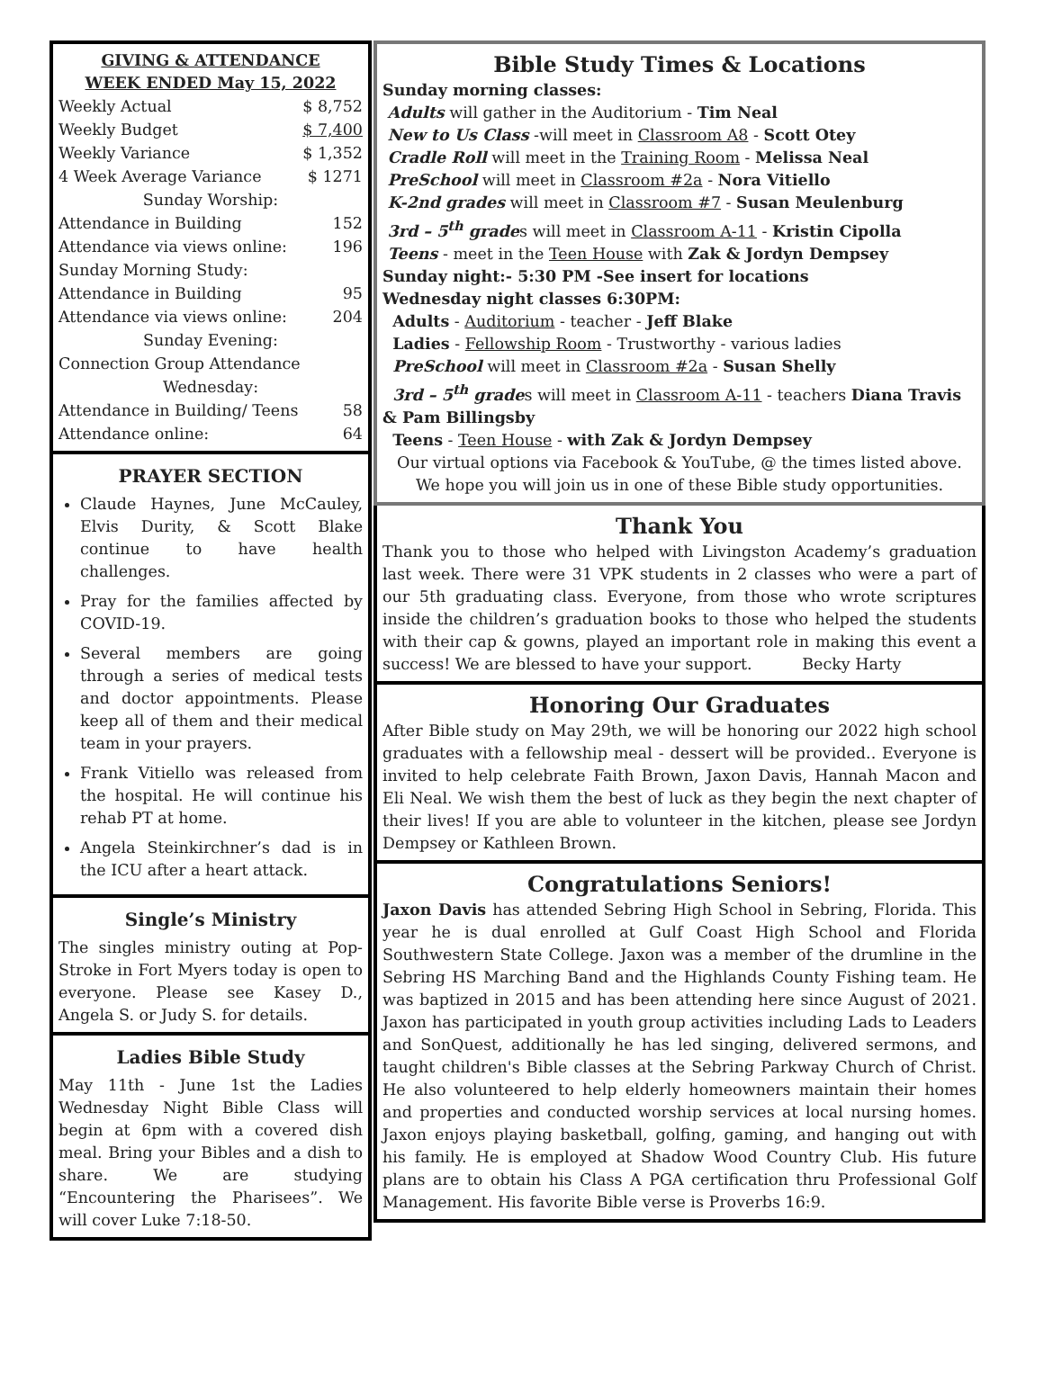GIVING & ATTENDANCE
WEEK ENDED May 15, 2022
| Weekly Actual | $ 8,752 |
| Weekly Budget | $ 7,400 |
| Weekly Variance | $ 1,352 |
| 4 Week Average Variance | $ 1271 |
| Sunday Worship: | |
| Attendance in Building | 152 |
| Attendance via views online: | 196 |
| Sunday Morning Study: | |
| Attendance in Building | 95 |
| Attendance via views online: | 204 |
| Sunday Evening: | |
| Connection Group Attendance | |
| Wednesday: | |
| Attendance in Building/ Teens | 58 |
| Attendance online: | 64 |
PRAYER SECTION
Claude Haynes, June McCauley, Elvis Durity, & Scott Blake continue to have health challenges.
Pray for the families affected by COVID-19.
Several members are going through a series of medical tests and doctor appointments. Please keep all of them and their medical team in your prayers.
Frank Vitiello was released from the hospital. He will continue his rehab PT at home.
Angela Steinkirchner’s dad is in the ICU after a heart attack.
Single’s Ministry
The singles ministry outing at Pop-Stroke in Fort Myers today is open to everyone. Please see Kasey D., Angela S. or Judy S. for details.
Ladies Bible Study
May 11th - June 1st the Ladies Wednesday Night Bible Class will begin at 6pm with a covered dish meal. Bring your Bibles and a dish to share. We are studying “Encountering the Pharisees”. We will cover Luke 7:18-50.
Bible Study Times & Locations
Sunday morning classes:
Adults will gather in the Auditorium - Tim Neal
New to Us Class -will meet in Classroom A8 - Scott Otey
Cradle Roll will meet in the Training Room - Melissa Neal
PreSchool will meet in Classroom #2a - Nora Vitiello
K-2nd grades will meet in Classroom #7 - Susan Meulenburg
3rd – 5<sup>th</sup> grades will meet in Classroom A-11 - Kristin Cipolla
Teens - meet in the Teen House with Zak & Jordyn Dempsey
Sunday night:- 5:30 PM -See insert for locations
Wednesday night classes 6:30PM:
Adults - Auditorium - teacher - Jeff Blake
Ladies - Fellowship Room - Trustworthy - various ladies
PreSchool will meet in Classroom #2a - Susan Shelly
3rd – 5<sup>th</sup> grades will meet in Classroom A-11 - teachers Diana Travis & Pam Billingsby
Teens - Teen House - with Zak & Jordyn Dempsey
Our virtual options via Facebook & YouTube, @ the times listed above. We hope you will join us in one of these Bible study opportunities.
Thank You
Thank you to those who helped with Livingston Academy’s graduation last week. There were 31 VPK students in 2 classes who were a part of our 5th graduating class. Everyone, from those who wrote scriptures inside the children’s graduation books to those who helped the students with their cap & gowns, played an important role in making this event a success! We are blessed to have your support. Becky Harty
Honoring Our Graduates
After Bible study on May 29th, we will be honoring our 2022 high school graduates with a fellowship meal - dessert will be provided.. Everyone is invited to help celebrate Faith Brown, Jaxon Davis, Hannah Macon and Eli Neal. We wish them the best of luck as they begin the next chapter of their lives! If you are able to volunteer in the kitchen, please see Jordyn Dempsey or Kathleen Brown.
Congratulations Seniors!
Jaxon Davis has attended Sebring High School in Sebring, Florida. This year he is dual enrolled at Gulf Coast High School and Florida Southwestern State College. Jaxon was a member of the drumline in the Sebring HS Marching Band and the Highlands County Fishing team. He was baptized in 2015 and has been attending here since August of 2021. Jaxon has participated in youth group activities including Lads to Leaders and SonQuest, additionally he has led singing, delivered sermons, and taught children's Bible classes at the Sebring Parkway Church of Christ. He also volunteered to help elderly homeowners maintain their homes and properties and conducted worship services at local nursing homes. Jaxon enjoys playing basketball, golfing, gaming, and hanging out with his family. He is employed at Shadow Wood Country Club. His future plans are to obtain his Class A PGA certification thru Professional Golf Management. His favorite Bible verse is Proverbs 16:9.